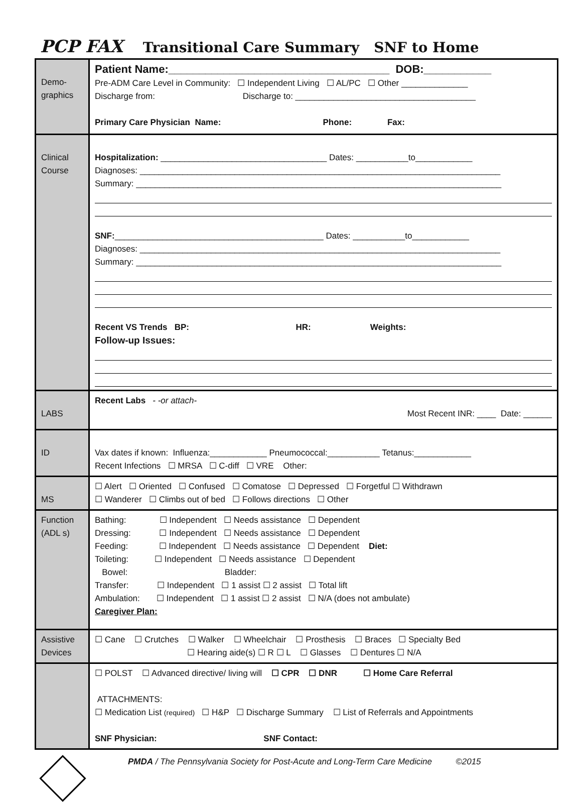PCP FAX Transitional Care Summary SNF to Home
| Demo- graphics | Patient Name:____________________________________ DOB:___________ Pre-ADM Care Level in Community: ☐ Independent Living ☐ AL/PC ☐ Other ______________ Discharge from: Discharge to: ______________________________________ Primary Care Physician Name: Phone: Fax: |
| Clinical Course | Hospitalization: ___________________________________ Dates: ___________to____________ Diagnoses: ____________________________________________________________________________ Summary: _____________________________________________________________________________ SNF: ____________________________________________ Dates: ___________to____________ Diagnoses: ____________________________________________________________________________ Summary: _____________________________________________________________________________ Recent VS Trends BP: HR: Weights: Follow-up Issues: |
| LABS | Recent Labs - -or attach- Most Recent INR: ____ Date: ______ |
| ID | Vax dates if known: Influenza:____________ Pneumococcal:___________ Tetanus:____________ Recent Infections ☐ MRSA ☐ C-diff ☐ VRE Other: |
| MS | ☐ Alert ☐ Oriented ☐ Confused ☐ Comatose ☐ Depressed ☐ Forgetful ☐ Withdrawn ☐ Wanderer ☐ Climbs out of bed ☐ Follows directions ☐ Other |
| Function (ADL s) | Bathing: ☐ Independent ☐ Needs assistance ☐ Dependent Dressing: ☐ Independent ☐ Needs assistance ☐ Dependent Feeding: ☐ Independent ☐ Needs assistance ☐ Dependent Diet: Toileting: ☐ Independent ☐ Needs assistance ☐ Dependent Bowel: Bladder: Transfer: ☐ Independent ☐ 1 assist ☐ 2 assist ☐ Total lift Ambulation: ☐ Independent ☐ 1 assist ☐ 2 assist ☐ N/A (does not ambulate) Caregiver Plan: |
| Assistive Devices | ☐ Cane ☐ Crutches ☐ Walker ☐ Wheelchair ☐ Prosthesis ☐ Braces ☐ Specialty Bed ☐ Hearing aide(s) ☐ R ☐ L ☐ Glasses ☐ Dentures ☐ N/A |
| | ☐ POLST ☐ Advanced directive/ living will ☐ CPR ☐ DNR ☐ Home Care Referral ATTACHMENTS: ☐ Medication List (required) ☐ H&P ☐ Discharge Summary ☐ List of Referrals and Appointments SNF Physician: SNF Contact: |
PMDA / The Pennsylvania Society for Post-Acute and Long-Term Care Medicine ©2015